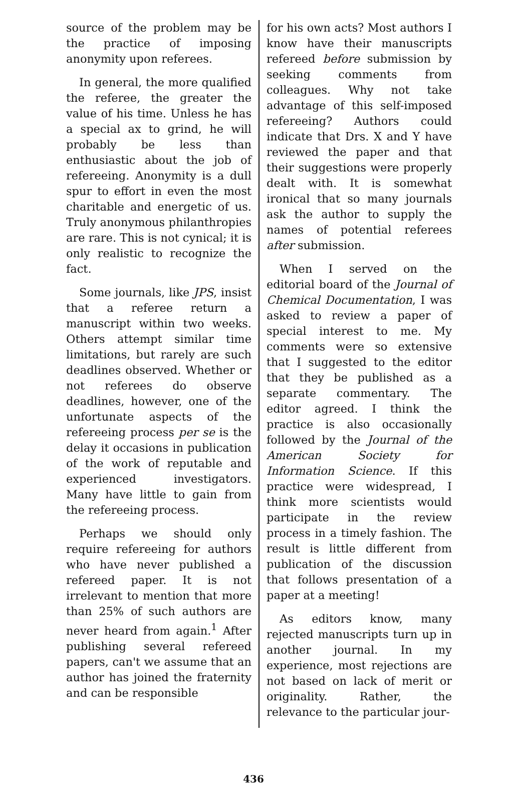source of the problem may be the practice of imposing anonymity upon referees.
In general, the more qualified the referee, the greater the value of his time. Unless he has a special ax to grind, he will probably be less than enthusiastic about the job of refereeing. Anonymity is a dull spur to effort in even the most charitable and energetic of us. Truly anonymous philanthropies are rare. This is not cynical; it is only realistic to recognize the fact.
Some journals, like JPS, insist that a referee return a manuscript within two weeks. Others attempt similar time limitations, but rarely are such deadlines observed. Whether or not referees do observe deadlines, however, one of the unfortunate aspects of the refereeing process per se is the delay it occasions in publication of the work of reputable and experienced investigators. Many have little to gain from the refereeing process.
Perhaps we should only require refereeing for authors who have never published a refereed paper. It is not irrelevant to mention that more than 25% of such authors are never heard from again.<sup>1</sup> After publishing several refereed papers, can't we assume that an author has joined the fraternity and can be responsible
for his own acts? Most authors I know have their manuscripts refereed before submission by seeking comments from colleagues. Why not take advantage of this self-imposed refereeing? Authors could indicate that Drs. X and Y have reviewed the paper and that their suggestions were properly dealt with. It is somewhat ironical that so many journals ask the author to supply the names of potential referees after submission.
When I served on the editorial board of the Journal of Chemical Documentation, I was asked to review a paper of special interest to me. My comments were so extensive that I suggested to the editor that they be published as a separate commentary. The editor agreed. I think the practice is also occasionally followed by the Journal of the American Society for Information Science. If this practice were widespread, I think more scientists would participate in the review process in a timely fashion. The result is little different from publication of the discussion that follows presentation of a paper at a meeting!
As editors know, many rejected manuscripts turn up in another journal. In my experience, most rejections are not based on lack of merit or originality. Rather, the relevance to the particular jour-
436